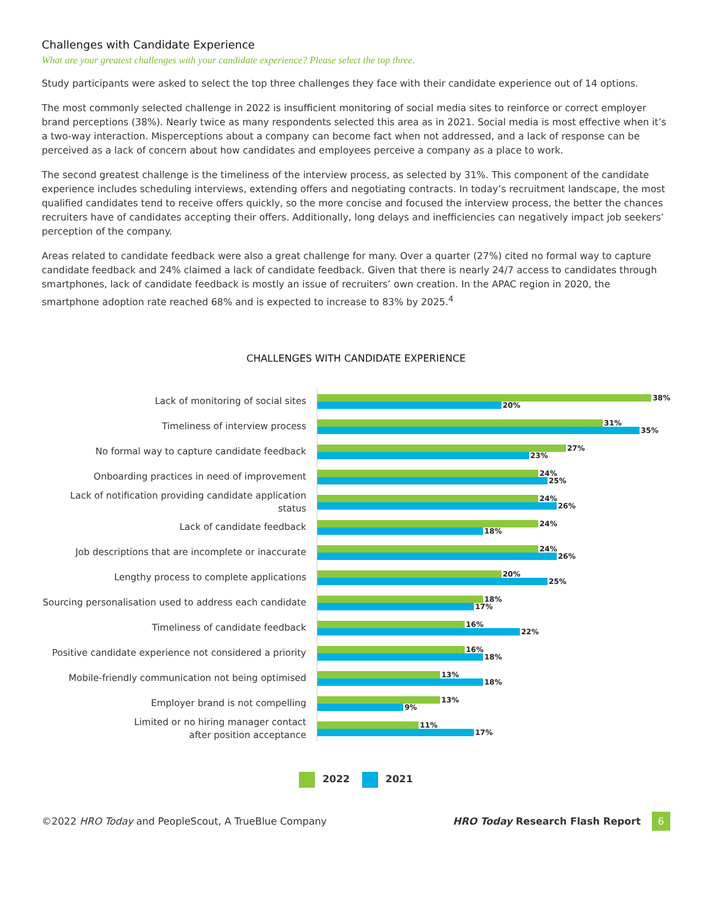Challenges with Candidate Experience
What are your greatest challenges with your candidate experience? Please select the top three.
Study participants were asked to select the top three challenges they face with their candidate experience out of 14 options.
The most commonly selected challenge in 2022 is insufficient monitoring of social media sites to reinforce or correct employer brand perceptions (38%). Nearly twice as many respondents selected this area as in 2021. Social media is most effective when it’s a two-way interaction. Misperceptions about a company can become fact when not addressed, and a lack of response can be perceived as a lack of concern about how candidates and employees perceive a company as a place to work.
The second greatest challenge is the timeliness of the interview process, as selected by 31%. This component of the candidate experience includes scheduling interviews, extending offers and negotiating contracts. In today’s recruitment landscape, the most qualified candidates tend to receive offers quickly, so the more concise and focused the interview process, the better the chances recruiters have of candidates accepting their offers. Additionally, long delays and inefficiencies can negatively impact job seekers’ perception of the company.
Areas related to candidate feedback were also a great challenge for many. Over a quarter (27%) cited no formal way to capture candidate feedback and 24% claimed a lack of candidate feedback. Given that there is nearly 24/7 access to candidates through smartphones, lack of candidate feedback is mostly an issue of recruiters’ own creation. In the APAC region in 2020, the smartphone adoption rate reached 68% and is expected to increase to 83% by 2025.<sup>4</sup>
CHALLENGES WITH CANDIDATE EXPERIENCE
Lack of monitoring of social sites
38%
20%
Timeliness of interview process
31%
35%
No formal way to capture candidate feedback
27%
23%
Onboarding practices in need of improvement
24%
25%
Lack of notification providing candidate application status
24%
26%
Lack of candidate feedback
24%
18%
Job descriptions that are incomplete or inaccurate
24%
26%
Lengthy process to complete applications
20%
25%
Sourcing personalisation used to address each candidate
18%
17%
Timeliness of candidate feedback
16%
22%
Positive candidate experience not considered a priority
16%
18%
Mobile-friendly communication not being optimised
13%
18%
Employer brand is not compelling
13%
9%
Limited or no hiring manager contact
after position acceptance
11%
17%
2022 2021
©2022 HRO Today and PeopleScout, A TrueBlue Company HRO Today Research Flash Report 6